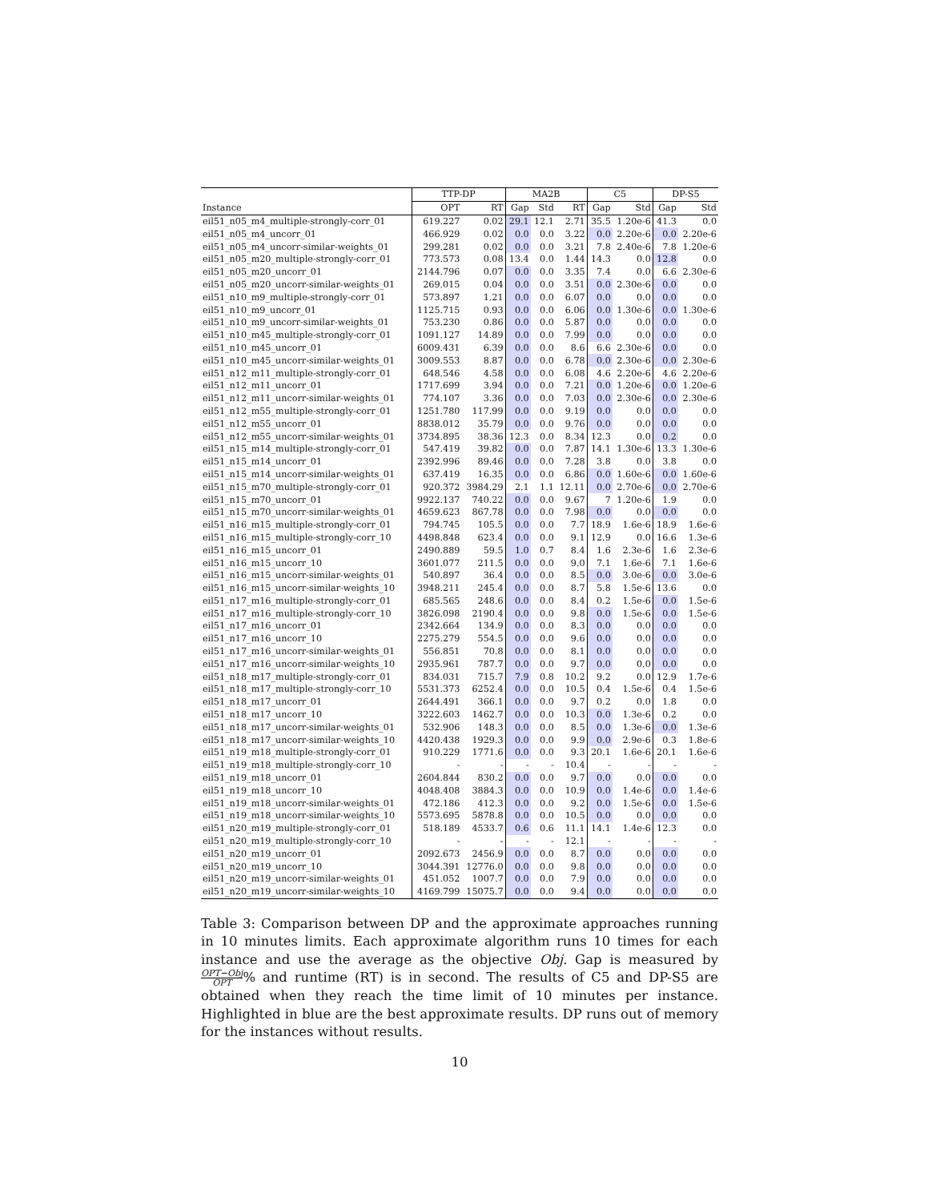| | TTP-DP | | MA2B | | | C5 | | DP-S5 | |
| --- | --- | --- | --- | --- | --- | --- | --- | --- | --- |
| Instance | OPT | RT | Gap | Std | RT | Gap | Std | Gap | Std |
| eil51_n05_m4_multiple-strongly-corr_01 | 619.227 | 0.02 | 29.1 | 12.1 | 2.71 | 35.5 | 1.20e-6 | 41.3 | 0.0 |
| eil51_n05_m4_uncorr_01 | 466.929 | 0.02 | 0.0 | 0.0 | 3.22 | 0.0 | 2.20e-6 | 0.0 | 2.20e-6 |
| eil51_n05_m4_uncorr-similar-weights_01 | 299.281 | 0.02 | 0.0 | 0.0 | 3.21 | 7.8 | 2.40e-6 | 7.8 | 1.20e-6 |
| eil51_n05_m20_multiple-strongly-corr_01 | 773.573 | 0.08 | 13.4 | 0.0 | 1.44 | 14.3 | 0.0 | 12.8 | 0.0 |
| eil51_n05_m20_uncorr_01 | 2144.796 | 0.07 | 0.0 | 0.0 | 3.35 | 7.4 | 0.0 | 6.6 | 2.30e-6 |
| eil51_n05_m20_uncorr-similar-weights_01 | 269.015 | 0.04 | 0.0 | 0.0 | 3.51 | 0.0 | 2.30e-6 | 0.0 | 0.0 |
| eil51_n10_m9_multiple-strongly-corr_01 | 573.897 | 1.21 | 0.0 | 0.0 | 6.07 | 0.0 | 0.0 | 0.0 | 0.0 |
| eil51_n10_m9_uncorr_01 | 1125.715 | 0.93 | 0.0 | 0.0 | 6.06 | 0.0 | 1.30e-6 | 0.0 | 1.30e-6 |
| eil51_n10_m9_uncorr-similar-weights_01 | 753.230 | 0.86 | 0.0 | 0.0 | 5.87 | 0.0 | 0.0 | 0.0 | 0.0 |
| eil51_n10_m45_multiple-strongly-corr_01 | 1091.127 | 14.89 | 0.0 | 0.0 | 7.99 | 0.0 | 0.0 | 0.0 | 0.0 |
| eil51_n10_m45_uncorr_01 | 6009.431 | 6.39 | 0.0 | 0.0 | 8.6 | 6.6 | 2.30e-6 | 0.0 | 0.0 |
| eil51_n10_m45_uncorr-similar-weights_01 | 3009.553 | 8.87 | 0.0 | 0.0 | 6.78 | 0.0 | 2.30e-6 | 0.0 | 2.30e-6 |
| eil51_n12_m11_multiple-strongly-corr_01 | 648.546 | 4.58 | 0.0 | 0.0 | 6.08 | 4.6 | 2.20e-6 | 4.6 | 2.20e-6 |
| eil51_n12_m11_uncorr_01 | 1717.699 | 3.94 | 0.0 | 0.0 | 7.21 | 0.0 | 1.20e-6 | 0.0 | 1.20e-6 |
| eil51_n12_m11_uncorr-similar-weights_01 | 774.107 | 3.36 | 0.0 | 0.0 | 7.03 | 0.0 | 2.30e-6 | 0.0 | 2.30e-6 |
| eil51_n12_m55_multiple-strongly-corr_01 | 1251.780 | 117.99 | 0.0 | 0.0 | 9.19 | 0.0 | 0.0 | 0.0 | 0.0 |
| eil51_n12_m55_uncorr_01 | 8838.012 | 35.79 | 0.0 | 0.0 | 9.76 | 0.0 | 0.0 | 0.0 | 0.0 |
| eil51_n12_m55_uncorr-similar-weights_01 | 3734.895 | 38.36 | 12.3 | 0.0 | 8.34 | 12.3 | 0.0 | 0.2 | 0.0 |
| eil51_n15_m14_multiple-strongly-corr_01 | 547.419 | 39.82 | 0.0 | 0.0 | 7.87 | 14.1 | 1.30e-6 | 13.3 | 1.30e-6 |
| eil51_n15_m14_uncorr_01 | 2392.996 | 89.46 | 0.0 | 0.0 | 7.28 | 3.8 | 0.0 | 3.8 | 0.0 |
| eil51_n15_m14_uncorr-similar-weights_01 | 637.419 | 16.35 | 0.0 | 0.0 | 6.86 | 0.0 | 1.60e-6 | 0.0 | 1.60e-6 |
| eil51_n15_m70_multiple-strongly-corr_01 | 920.372 | 3984.29 | 2.1 | 1.1 | 12.11 | 0.0 | 2.70e-6 | 0.0 | 2.70e-6 |
| eil51_n15_m70_uncorr_01 | 9922.137 | 740.22 | 0.0 | 0.0 | 9.67 | 7 | 1.20e-6 | 1.9 | 0.0 |
| eil51_n15_m70_uncorr-similar-weights_01 | 4659.623 | 867.78 | 0.0 | 0.0 | 7.98 | 0.0 | 0.0 | 0.0 | 0.0 |
| eil51_n16_m15_multiple-strongly-corr_01 | 794.745 | 105.5 | 0.0 | 0.0 | 7.7 | 18.9 | 1.6e-6 | 18.9 | 1.6e-6 |
| eil51_n16_m15_multiple-strongly-corr_10 | 4498.848 | 623.4 | 0.0 | 0.0 | 9.1 | 12.9 | 0.0 | 16.6 | 1.3e-6 |
| eil51_n16_m15_uncorr_01 | 2490.889 | 59.5 | 1.0 | 0.7 | 8.4 | 1.6 | 2.3e-6 | 1.6 | 2.3e-6 |
| eil51_n16_m15_uncorr_10 | 3601.077 | 211.5 | 0.0 | 0.0 | 9.0 | 7.1 | 1.6e-6 | 7.1 | 1.6e-6 |
| eil51_n16_m15_uncorr-similar-weights_01 | 540.897 | 36.4 | 0.0 | 0.0 | 8.5 | 0.0 | 3.0e-6 | 0.0 | 3.0e-6 |
| eil51_n16_m15_uncorr-similar-weights_10 | 3948.211 | 245.4 | 0.0 | 0.0 | 8.7 | 5.8 | 1.5e-6 | 13.6 | 0.0 |
| eil51_n17_m16_multiple-strongly-corr_01 | 685.565 | 248.6 | 0.0 | 0.0 | 8.4 | 0.2 | 1.5e-6 | 0.0 | 1.5e-6 |
| eil51_n17_m16_multiple-strongly-corr_10 | 3826.098 | 2190.4 | 0.0 | 0.0 | 9.8 | 0.0 | 1.5e-6 | 0.0 | 1.5e-6 |
| eil51_n17_m16_uncorr_01 | 2342.664 | 134.9 | 0.0 | 0.0 | 8.3 | 0.0 | 0.0 | 0.0 | 0.0 |
| eil51_n17_m16_uncorr_10 | 2275.279 | 554.5 | 0.0 | 0.0 | 9.6 | 0.0 | 0.0 | 0.0 | 0.0 |
| eil51_n17_m16_uncorr-similar-weights_01 | 556.851 | 70.8 | 0.0 | 0.0 | 8.1 | 0.0 | 0.0 | 0.0 | 0.0 |
| eil51_n17_m16_uncorr-similar-weights_10 | 2935.961 | 787.7 | 0.0 | 0.0 | 9.7 | 0.0 | 0.0 | 0.0 | 0.0 |
| eil51_n18_m17_multiple-strongly-corr_01 | 834.031 | 715.7 | 7.9 | 0.8 | 10.2 | 9.2 | 0.0 | 12.9 | 1.7e-6 |
| eil51_n18_m17_multiple-strongly-corr_10 | 5531.373 | 6252.4 | 0.0 | 0.0 | 10.5 | 0.4 | 1.5e-6 | 0.4 | 1.5e-6 |
| eil51_n18_m17_uncorr_01 | 2644.491 | 366.1 | 0.0 | 0.0 | 9.7 | 0.2 | 0.0 | 1.8 | 0.0 |
| eil51_n18_m17_uncorr_10 | 3222.603 | 1462.7 | 0.0 | 0.0 | 10.3 | 0.0 | 1.3e-6 | 0.2 | 0.0 |
| eil51_n18_m17_uncorr-similar-weights_01 | 532.906 | 148.3 | 0.0 | 0.0 | 8.5 | 0.0 | 1.3e-6 | 0.0 | 1.3e-6 |
| eil51_n18_m17_uncorr-similar-weights_10 | 4420.438 | 1929.3 | 0.0 | 0.0 | 9.9 | 0.0 | 2.9e-6 | 0.3 | 1.8e-6 |
| eil51_n19_m18_multiple-strongly-corr_01 | 910.229 | 1771.6 | 0.0 | 0.0 | 9.3 | 20.1 | 1.6e-6 | 20.1 | 1.6e-6 |
| eil51_n19_m18_multiple-strongly-corr_10 | - | - | - | - | 10.4 | - | - | - | - |
| eil51_n19_m18_uncorr_01 | 2604.844 | 830.2 | 0.0 | 0.0 | 9.7 | 0.0 | 0.0 | 0.0 | 0.0 |
| eil51_n19_m18_uncorr_10 | 4048.408 | 3884.3 | 0.0 | 0.0 | 10.9 | 0.0 | 1.4e-6 | 0.0 | 1.4e-6 |
| eil51_n19_m18_uncorr-similar-weights_01 | 472.186 | 412.3 | 0.0 | 0.0 | 9.2 | 0.0 | 1.5e-6 | 0.0 | 1.5e-6 |
| eil51_n19_m18_uncorr-similar-weights_10 | 5573.695 | 5878.8 | 0.0 | 0.0 | 10.5 | 0.0 | 0.0 | 0.0 | 0.0 |
| eil51_n20_m19_multiple-strongly-corr_01 | 518.189 | 4533.7 | 0.6 | 0.6 | 11.1 | 14.1 | 1.4e-6 | 12.3 | 0.0 |
| eil51_n20_m19_multiple-strongly-corr_10 | - | - | - | - | 12.1 | - | - | - | - |
| eil51_n20_m19_uncorr_01 | 2092.673 | 2456.9 | 0.0 | 0.0 | 8.7 | 0.0 | 0.0 | 0.0 | 0.0 |
| eil51_n20_m19_uncorr_10 | 3044.391 | 12776.0 | 0.0 | 0.0 | 9.8 | 0.0 | 0.0 | 0.0 | 0.0 |
| eil51_n20_m19_uncorr-similar-weights_01 | 451.052 | 1007.7 | 0.0 | 0.0 | 7.9 | 0.0 | 0.0 | 0.0 | 0.0 |
| eil51_n20_m19_uncorr-similar-weights_10 | 4169.799 | 15075.7 | 0.0 | 0.0 | 9.4 | 0.0 | 0.0 | 0.0 | 0.0 |
Table 3: Comparison between DP and the approximate approaches running in 10 minutes limits. Each approximate algorithm runs 10 times for each instance and use the average as the objective Obj. Gap is measured by OPT−Obj OPT% and runtime (RT) is in second. The results of C5 and DP-S5 are obtained when they reach the time limit of 10 minutes per instance. Highlighted in blue are the best approximate results. DP runs out of memory for the instances without results.
10